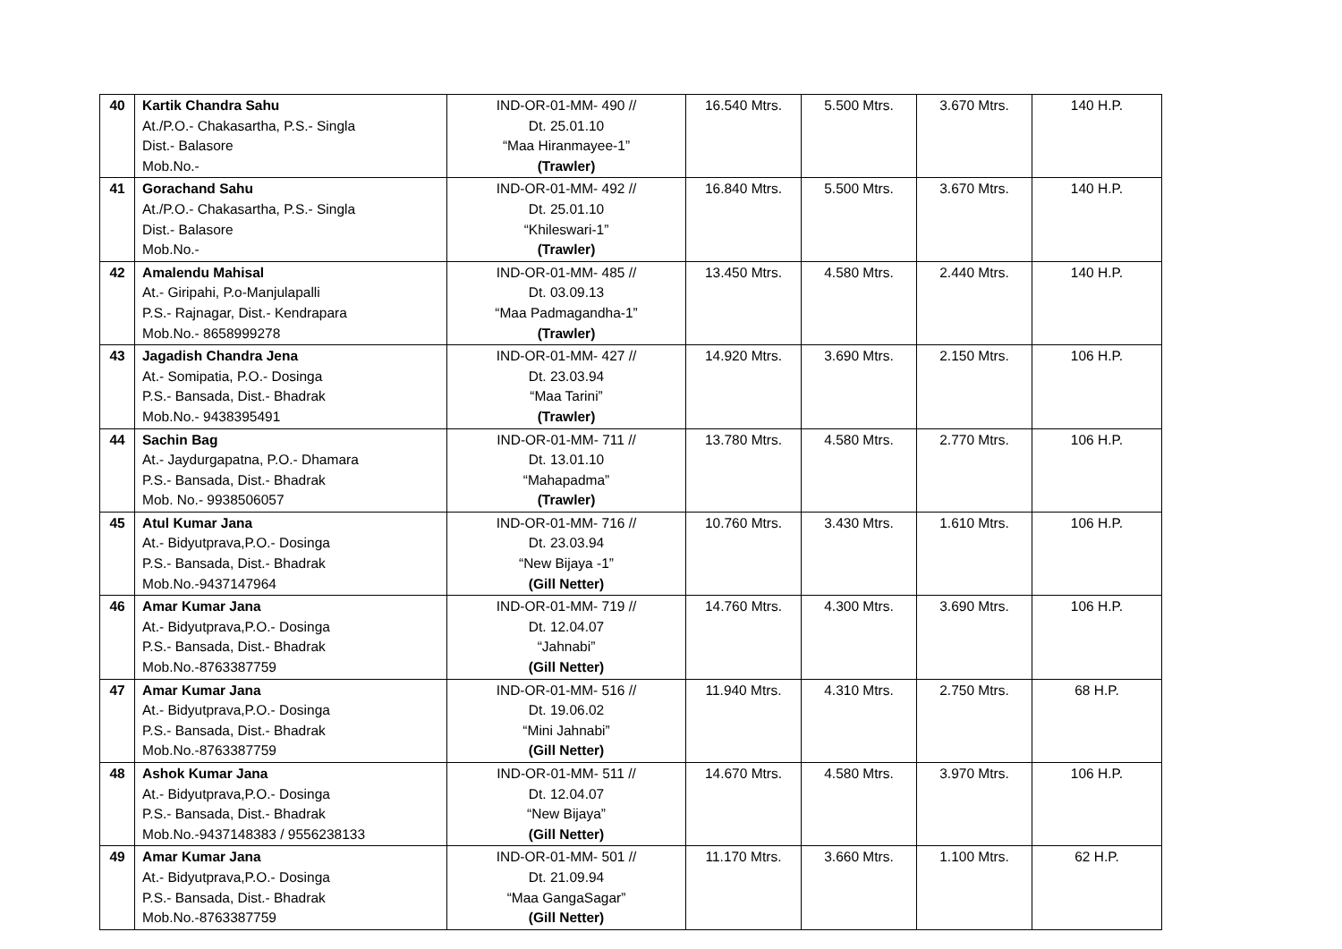| 40 | Kartik Chandra Sahu At./P.O.- Chakasartha, P.S.- Singla Dist.- Balasore Mob.No.- | IND-OR-01-MM- 490 // Dt. 25.01.10 “Maa Hiranmayee-1” (Trawler) | 16.540 Mtrs. | 5.500 Mtrs. | 3.670 Mtrs. | 140 H.P. |
| 41 | Gorachand Sahu At./P.O.- Chakasartha, P.S.- Singla Dist.- Balasore Mob.No.- | IND-OR-01-MM- 492 // Dt. 25.01.10 “Khileswari-1” (Trawler) | 16.840 Mtrs. | 5.500 Mtrs. | 3.670 Mtrs. | 140 H.P. |
| 42 | Amalendu Mahisal At.- Giripahi, P.o-Manjulapalli P.S.- Rajnagar, Dist.- Kendrapara Mob.No.- 8658999278 | IND-OR-01-MM- 485 // Dt. 03.09.13 “Maa Padmagandha-1” (Trawler) | 13.450 Mtrs. | 4.580 Mtrs. | 2.440 Mtrs. | 140 H.P. |
| 43 | Jagadish Chandra Jena At.- Somipatia, P.O.- Dosinga P.S.- Bansada, Dist.- Bhadrak Mob.No.- 9438395491 | IND-OR-01-MM- 427 // Dt. 23.03.94 “Maa Tarini” (Trawler) | 14.920 Mtrs. | 3.690 Mtrs. | 2.150 Mtrs. | 106 H.P. |
| 44 | Sachin Bag At.- Jaydurgapatna, P.O.- Dhamara P.S.- Bansada, Dist.- Bhadrak Mob. No.- 9938506057 | IND-OR-01-MM- 711 // Dt. 13.01.10 “Mahapadma” (Trawler) | 13.780 Mtrs. | 4.580 Mtrs. | 2.770 Mtrs. | 106 H.P. |
| 45 | Atul Kumar Jana At.- Bidyutprava,P.O.- Dosinga P.S.- Bansada, Dist.- Bhadrak Mob.No.-9437147964 | IND-OR-01-MM- 716 // Dt. 23.03.94 “New Bijaya -1” (Gill Netter) | 10.760 Mtrs. | 3.430 Mtrs. | 1.610 Mtrs. | 106 H.P. |
| 46 | Amar Kumar Jana At.- Bidyutprava,P.O.- Dosinga P.S.- Bansada, Dist.- Bhadrak Mob.No.-8763387759 | IND-OR-01-MM- 719 // Dt. 12.04.07 “Jahnabi” (Gill Netter) | 14.760 Mtrs. | 4.300 Mtrs. | 3.690 Mtrs. | 106 H.P. |
| 47 | Amar Kumar Jana At.- Bidyutprava,P.O.- Dosinga P.S.- Bansada, Dist.- Bhadrak Mob.No.-8763387759 | IND-OR-01-MM- 516 // Dt. 19.06.02 “Mini Jahnabi” (Gill Netter) | 11.940 Mtrs. | 4.310 Mtrs. | 2.750 Mtrs. | 68 H.P. |
| 48 | Ashok Kumar Jana At.- Bidyutprava,P.O.- Dosinga P.S.- Bansada, Dist.- Bhadrak Mob.No.-9437148383 / 9556238133 | IND-OR-01-MM- 511 // Dt. 12.04.07 “New Bijaya” (Gill Netter) | 14.670 Mtrs. | 4.580 Mtrs. | 3.970 Mtrs. | 106 H.P. |
| 49 | Amar Kumar Jana At.- Bidyutprava,P.O.- Dosinga P.S.- Bansada, Dist.- Bhadrak Mob.No.-8763387759 | IND-OR-01-MM- 501 // Dt. 21.09.94 “Maa GangaSagar” (Gill Netter) | 11.170 Mtrs. | 3.660 Mtrs. | 1.100 Mtrs. | 62 H.P. |